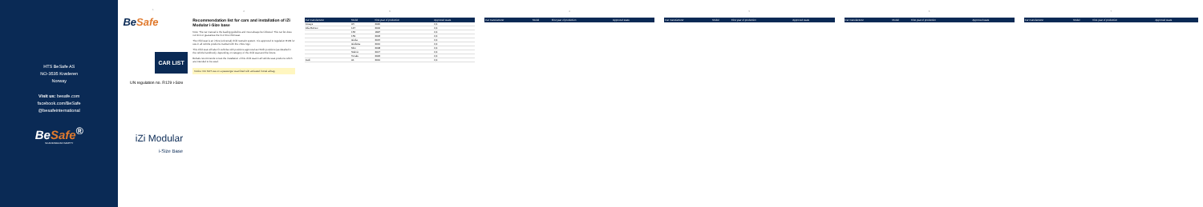HTS BeSafe AS
NO-3535 Krøderen
Norway
Visit us: besafe.com
facebook.com/BeSafe
@besafeinternational
BeSafe<sup>®</sup>
SCANDINAVIAN SAFETY
1
BeSafe
CAR LIST
UN regulation no. R129 i-Size
iZi Modular
i-Size Base
2
Recommendation list for cars and installation of iZi Modular i-Size base
Note: The car manual is the leading guideline and must always be followed. This car list does not limit or guarantee the fit of this child seat.
The child seat is an i-Size (universal) child restraint system. It is approved to regulation R129 for use in all vehicle positions marked with the i-Size logo.
This child seat will also fit vehicles with positions approved as ISOfix positions (as detailed in the vehicle handbook), depending on category of the child seat and the fixture.
BeSafe recommends to test the installation of this child seat in all vehicle seat positions which are intended to be used.
Notice: DO NOT use on a passenger seat fitted with activated frontal airbag.
3
| Car manufacturer | Model | First year of production | Approved seats |
| --- | --- | --- | --- |
| Aiways | U5 | 2020 | 2,4 |
| Alfa Romeo | 147 | 2000 | 2,4 |
| | 156 | 1997 | 2,4 |
| | 159 | 2006 | 2,4 |
| | Giulia | 2015 | 2,4 |
| | Giulietta | 2010 | 2,4 |
| | Mito | 2008 | 2,4 |
| | Stelvio | 2017 | 2,4 |
| | Tonale | 2022 | 2,4 |
| Audi | A1 | 2010 | 2,4 |
4
| Car manufacturer | Model | First year of production | Approved seats |
| --- | --- | --- | --- |
5
| Car manufacturer | Model | First year of production | Approved seats |
| --- | --- | --- | --- |
6
| Car manufacturer | Model | First year of production | Approved seats |
| --- | --- | --- | --- |
7
| Car manufacturer | Model | First year of production | Approved seats |
| --- | --- | --- | --- |